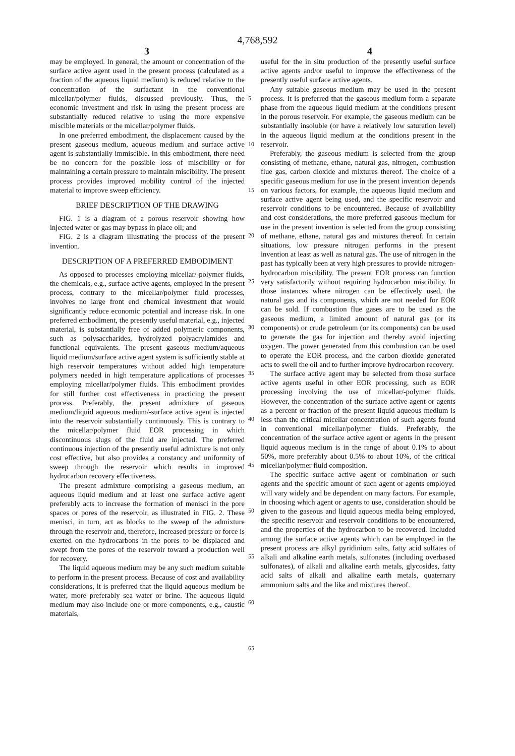4,768,592
3 4
may be employed. In general, the amount or concentration of the surface active agent used in the present process (calculated as a fraction of the aqueous liquid medium) is reduced relative to the concentration of the surfactant in the conventional micellar/polymer fluids, discussed previously. Thus, the economic investment and risk in using the present process are substantially reduced relative to using the more expensive miscible materials or the micellar/polymer fluids.
In one preferred embodiment, the displacement caused by the present gaseous medium, aqueous medium and surface active agent is substantially immiscible. In this embodiment, there need be no concern for the possible loss of miscibility or for maintaining a certain pressure to maintain miscibility. The present process provides improved mobility control of the injected material to improve sweep efficiency.
BRIEF DESCRIPTION OF THE DRAWING
FIG. 1 is a diagram of a porous reservoir showing how injected water or gas may bypass in place oil; and
FIG. 2 is a diagram illustrating the process of the present invention.
DESCRIPTION OF A PREFERRED EMBODIMENT
As opposed to processes employing micellar/-polymer fluids, the chemicals, e.g., surface active agents, employed in the present process, contrary to the micellar/polymer fluid processes, involves no large front end chemical investment that would significantly reduce economic potential and increase risk. In one preferred embodiment, the presently useful material, e.g., injected material, is substantially free of added polymeric components, such as polysaccharides, hydrolyzed polyacrylamides and functional equivalents. The present gaseous medium/aqueous liquid medium/surface active agent system is sufficiently stable at high reservoir temperatures without added high temperature polymers needed in high temperature applications of processes employing micellar/polymer fluids. This embodiment provides for still further cost effectiveness in practicing the present process. Preferably, the present admixture of gaseous medium/liquid aqueous medium/-surface active agent is injected into the reservoir substantially continuously. This is contrary to the micellar/polymer fluid EOR processing in which discontinuous slugs of the fluid are injected. The preferred continuous injection of the presently useful admixture is not only cost effective, but also provides a constancy and uniformity of sweep through the reservoir which results in improved hydrocarbon recovery effectiveness.
The present admixture comprising a gaseous medium, an aqueous liquid medium and at least one surface active agent preferably acts to increase the formation of menisci in the pore spaces or pores of the reservoir, as illustrated in FIG. 2. These menisci, in turn, act as blocks to the sweep of the admixture through the reservoir and, therefore, increased pressure or force is exerted on the hydrocarbons in the pores to be displaced and swept from the pores of the reservoir toward a production well for recovery.
The liquid aqueous medium may be any such medium suitable to perform in the present process. Because of cost and availability considerations, it is preferred that the liquid aqueous medium be water, more preferably sea water or brine. The aqueous liquid medium may also include one or more components, e.g., caustic materials,
useful for the in situ production of the presently useful surface active agents and/or useful to improve the effectiveness of the presently useful surface active agents.
Any suitable gaseous medium may be used in the present process. It is preferred that the gaseous medium form a separate phase from the aqueous liquid medium at the conditions present in the porous reservoir. For example, the gaseous medium can be substantially insoluble (or have a relatively low saturation level) in the aqueous liquid medium at the conditions present in the reservoir.
Preferably, the gaseous medium is selected from the group consisting of methane, ethane, natural gas, nitrogen, combustion flue gas, carbon dioxide and mixtures thereof. The choice of a specific gaseous medium for use in the present invention depends on various factors, for example, the aqueous liquid medium and surface active agent being used, and the specific reservoir and reservoir conditions to be encountered. Because of availability and cost considerations, the more preferred gaseous medium for use in the present invention is selected from the group consisting of methane, ethane, natural gas and mixtures thereof. In certain situations, low pressure nitrogen performs in the present invention at least as well as natural gas. The use of nitrogen in the past has typically been at very high pressures to provide nitrogen-hydrocarbon miscibility. The present EOR process can function very satisfactorily without requiring hydrocarbon miscibility. In those instances where nitrogen can be effectively used, the natural gas and its components, which are not needed for EOR can be sold. If combustion flue gases are to be used as the gaseous medium, a limited amount of natural gas (or its components) or crude petroleum (or its components) can be used to generate the gas for injection and thereby avoid injecting oxygen. The power generated from this combustion can be used to operate the EOR process, and the carbon dioxide generated acts to swell the oil and to further improve hydrocarbon recovery.
The surface active agent may be selected from those surface active agents useful in other EOR processing, such as EOR processing involving the use of micellar/-polymer fluids. However, the concentration of the surface active agent or agents as a percent or fraction of the present liquid aqueous medium is less than the critical micellar concentration of such agents found in conventional micellar/polymer fluids. Preferably, the concentration of the surface active agent or agents in the present liquid aqueous medium is in the range of about 0.1% to about 50%, more preferably about 0.5% to about 10%, of the critical micellar/polymer fluid composition.
The specific surface active agent or combination or such agents and the specific amount of such agent or agents employed will vary widely and be dependent on many factors. For example, in choosing which agent or agents to use, consideration should be given to the gaseous and liquid aqueous media being employed, the specific reservoir and reservoir conditions to be encountered, and the properties of the hydrocarbon to be recovered. Included among the surface active agents which can be employed in the present process are alkyl pyridinium salts, fatty acid sulfates of alkali and alkaline earth metals, sulfonates (including overbased sulfonates), of alkali and alkaline earth metals, glycosides, fatty acid salts of alkali and alkaline earth metals, quaternary ammonium salts and the like and mixtures thereof.
5
10
15
20
25
30
35
40
45
50
55
60
65